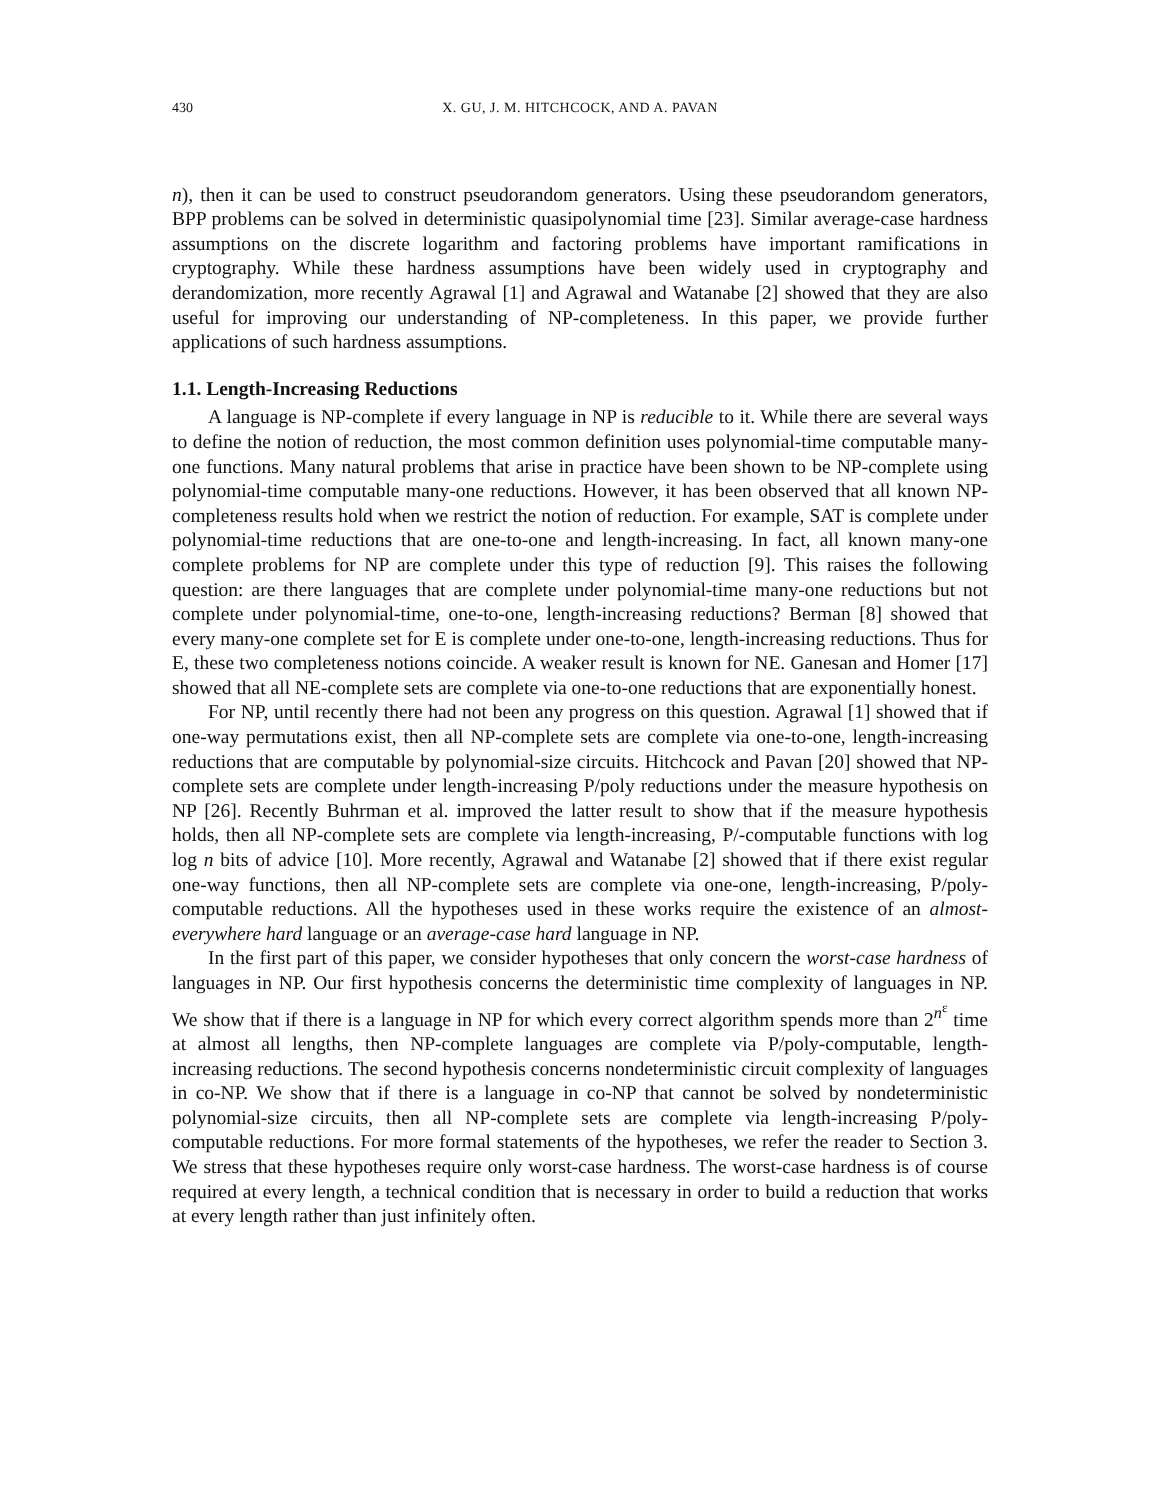430 X. GU, J. M. HITCHCOCK, AND A. PAVAN
n), then it can be used to construct pseudorandom generators. Using these pseudorandom generators, BPP problems can be solved in deterministic quasipolynomial time [23]. Similar average-case hardness assumptions on the discrete logarithm and factoring problems have important ramifications in cryptography. While these hardness assumptions have been widely used in cryptography and derandomization, more recently Agrawal [1] and Agrawal and Watanabe [2] showed that they are also useful for improving our understanding of NP-completeness. In this paper, we provide further applications of such hardness assumptions.
1.1. Length-Increasing Reductions
A language is NP-complete if every language in NP is reducible to it. While there are several ways to define the notion of reduction, the most common definition uses polynomial-time computable many-one functions. Many natural problems that arise in practice have been shown to be NP-complete using polynomial-time computable many-one reductions. However, it has been observed that all known NP-completeness results hold when we restrict the notion of reduction. For example, SAT is complete under polynomial-time reductions that are one-to-one and length-increasing. In fact, all known many-one complete problems for NP are complete under this type of reduction [9]. This raises the following question: are there languages that are complete under polynomial-time many-one reductions but not complete under polynomial-time, one-to-one, length-increasing reductions? Berman [8] showed that every many-one complete set for E is complete under one-to-one, length-increasing reductions. Thus for E, these two completeness notions coincide. A weaker result is known for NE. Ganesan and Homer [17] showed that all NE-complete sets are complete via one-to-one reductions that are exponentially honest.
For NP, until recently there had not been any progress on this question. Agrawal [1] showed that if one-way permutations exist, then all NP-complete sets are complete via one-to-one, length-increasing reductions that are computable by polynomial-size circuits. Hitchcock and Pavan [20] showed that NP-complete sets are complete under length-increasing P/poly reductions under the measure hypothesis on NP [26]. Recently Buhrman et al. improved the latter result to show that if the measure hypothesis holds, then all NP-complete sets are complete via length-increasing, P/-computable functions with log log n bits of advice [10]. More recently, Agrawal and Watanabe [2] showed that if there exist regular one-way functions, then all NP-complete sets are complete via one-one, length-increasing, P/poly-computable reductions. All the hypotheses used in these works require the existence of an almost-everywhere hard language or an average-case hard language in NP.
In the first part of this paper, we consider hypotheses that only concern the worst-case hardness of languages in NP. Our first hypothesis concerns the deterministic time complexity of languages in NP. We show that if there is a language in NP for which every correct algorithm spends more than 2<sup>n<sup>ε</sup></sup> time at almost all lengths, then NP-complete languages are complete via P/poly-computable, length-increasing reductions. The second hypothesis concerns nondeterministic circuit complexity of languages in co-NP. We show that if there is a language in co-NP that cannot be solved by nondeterministic polynomial-size circuits, then all NP-complete sets are complete via length-increasing P/poly-computable reductions. For more formal statements of the hypotheses, we refer the reader to Section 3. We stress that these hypotheses require only worst-case hardness. The worst-case hardness is of course required at every length, a technical condition that is necessary in order to build a reduction that works at every length rather than just infinitely often.